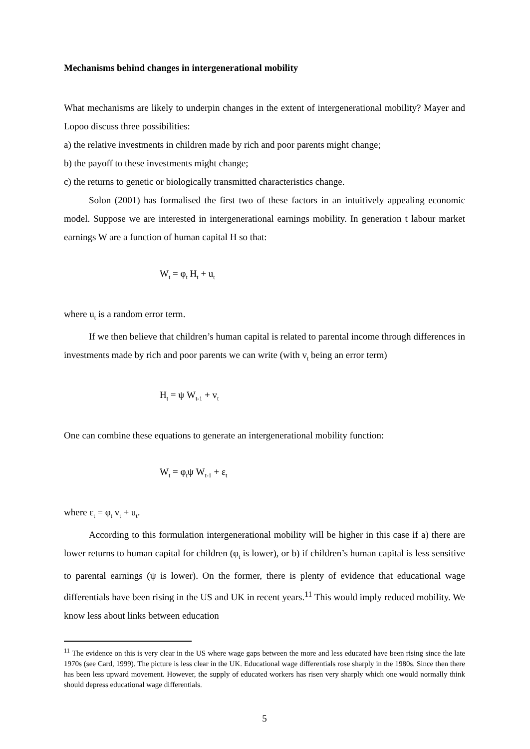Mechanisms behind changes in intergenerational mobility
What mechanisms are likely to underpin changes in the extent of intergenerational mobility? Mayer and Lopoo discuss three possibilities:
a) the relative investments in children made by rich and poor parents might change;
b) the payoff to these investments might change;
c) the returns to genetic or biologically transmitted characteristics change.
Solon (2001) has formalised the first two of these factors in an intuitively appealing economic model. Suppose we are interested in intergenerational earnings mobility. In generation t labour market earnings W are a function of human capital H so that:
W<sub>t</sub> = φ<sub>t</sub> H<sub>t</sub> + u<sub>t</sub>
where u<sub>t</sub> is a random error term.
If we then believe that children’s human capital is related to parental income through differences in investments made by rich and poor parents we can write (with v<sub>t</sub> being an error term)
H<sub>t</sub> = ψ W<sub>t-1</sub> + v<sub>t</sub>
One can combine these equations to generate an intergenerational mobility function:
W<sub>t</sub> = φ<sub>t</sub>ψ W<sub>t-1</sub> + ε<sub>t</sub>
where ε<sub>t</sub> = φ<sub>t</sub> v<sub>t</sub> + u<sub>t</sub>.
According to this formulation intergenerational mobility will be higher in this case if a) there are lower returns to human capital for children (φ<sub>t</sub> is lower), or b) if children’s human capital is less sensitive to parental earnings (ψ is lower). On the former, there is plenty of evidence that educational wage differentials have been rising in the US and UK in recent years.<sup>11</sup> This would imply reduced mobility. We know less about links between education
<sup>11</sup> The evidence on this is very clear in the US where wage gaps between the more and less educated have been rising since the late 1970s (see Card, 1999). The picture is less clear in the UK. Educational wage differentials rose sharply in the 1980s. Since then there has been less upward movement. However, the supply of educated workers has risen very sharply which one would normally think should depress educational wage differentials.
5